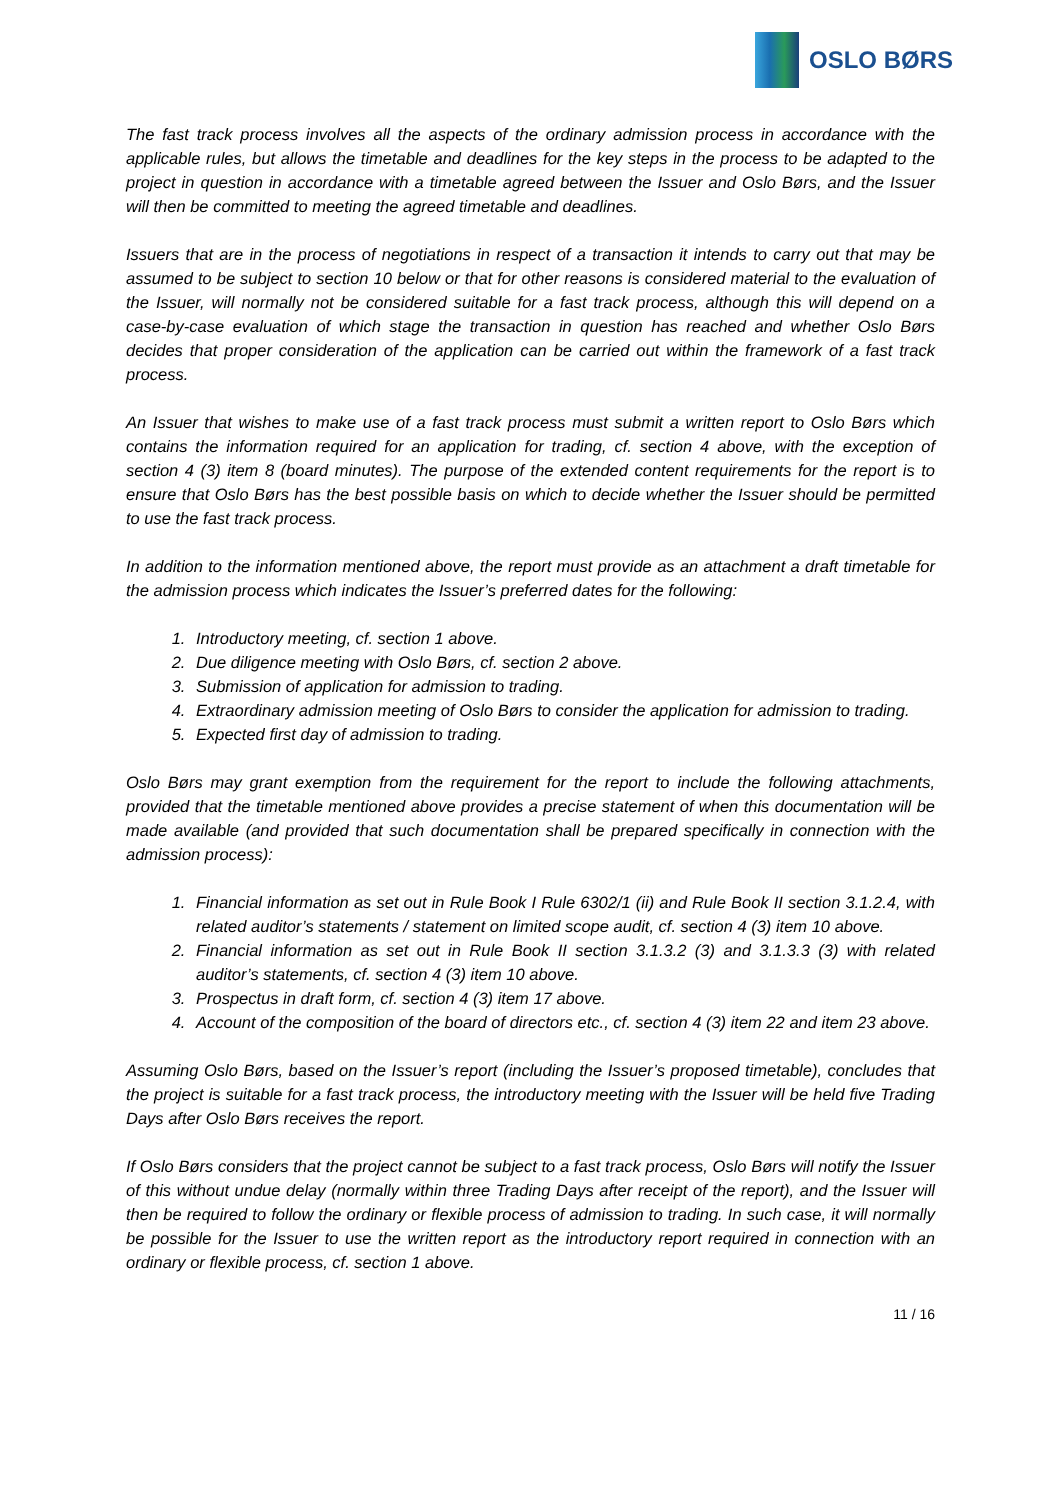OSLO BØRS
The fast track process involves all the aspects of the ordinary admission process in accordance with the applicable rules, but allows the timetable and deadlines for the key steps in the process to be adapted to the project in question in accordance with a timetable agreed between the Issuer and Oslo Børs, and the Issuer will then be committed to meeting the agreed timetable and deadlines.
Issuers that are in the process of negotiations in respect of a transaction it intends to carry out that may be assumed to be subject to section 10 below or that for other reasons is considered material to the evaluation of the Issuer, will normally not be considered suitable for a fast track process, although this will depend on a case-by-case evaluation of which stage the transaction in question has reached and whether Oslo Børs decides that proper consideration of the application can be carried out within the framework of a fast track process.
An Issuer that wishes to make use of a fast track process must submit a written report to Oslo Børs which contains the information required for an application for trading, cf. section 4 above, with the exception of section 4 (3) item 8 (board minutes). The purpose of the extended content requirements for the report is to ensure that Oslo Børs has the best possible basis on which to decide whether the Issuer should be permitted to use the fast track process.
In addition to the information mentioned above, the report must provide as an attachment a draft timetable for the admission process which indicates the Issuer’s preferred dates for the following:
1. Introductory meeting, cf. section 1 above.
2. Due diligence meeting with Oslo Børs, cf. section 2 above.
3. Submission of application for admission to trading.
4. Extraordinary admission meeting of Oslo Børs to consider the application for admission to trading.
5. Expected first day of admission to trading.
Oslo Børs may grant exemption from the requirement for the report to include the following attachments, provided that the timetable mentioned above provides a precise statement of when this documentation will be made available (and provided that such documentation shall be prepared specifically in connection with the admission process):
1. Financial information as set out in Rule Book I Rule 6302/1 (ii) and Rule Book II section 3.1.2.4, with related auditor’s statements / statement on limited scope audit, cf. section 4 (3) item 10 above.
2. Financial information as set out in Rule Book II section 3.1.3.2 (3) and 3.1.3.3 (3) with related auditor’s statements, cf. section 4 (3) item 10 above.
3. Prospectus in draft form, cf. section 4 (3) item 17 above.
4. Account of the composition of the board of directors etc., cf. section 4 (3) item 22 and item 23 above.
Assuming Oslo Børs, based on the Issuer’s report (including the Issuer’s proposed timetable), concludes that the project is suitable for a fast track process, the introductory meeting with the Issuer will be held five Trading Days after Oslo Børs receives the report.
If Oslo Børs considers that the project cannot be subject to a fast track process, Oslo Børs will notify the Issuer of this without undue delay (normally within three Trading Days after receipt of the report), and the Issuer will then be required to follow the ordinary or flexible process of admission to trading. In such case, it will normally be possible for the Issuer to use the written report as the introductory report required in connection with an ordinary or flexible process, cf. section 1 above.
11 / 16